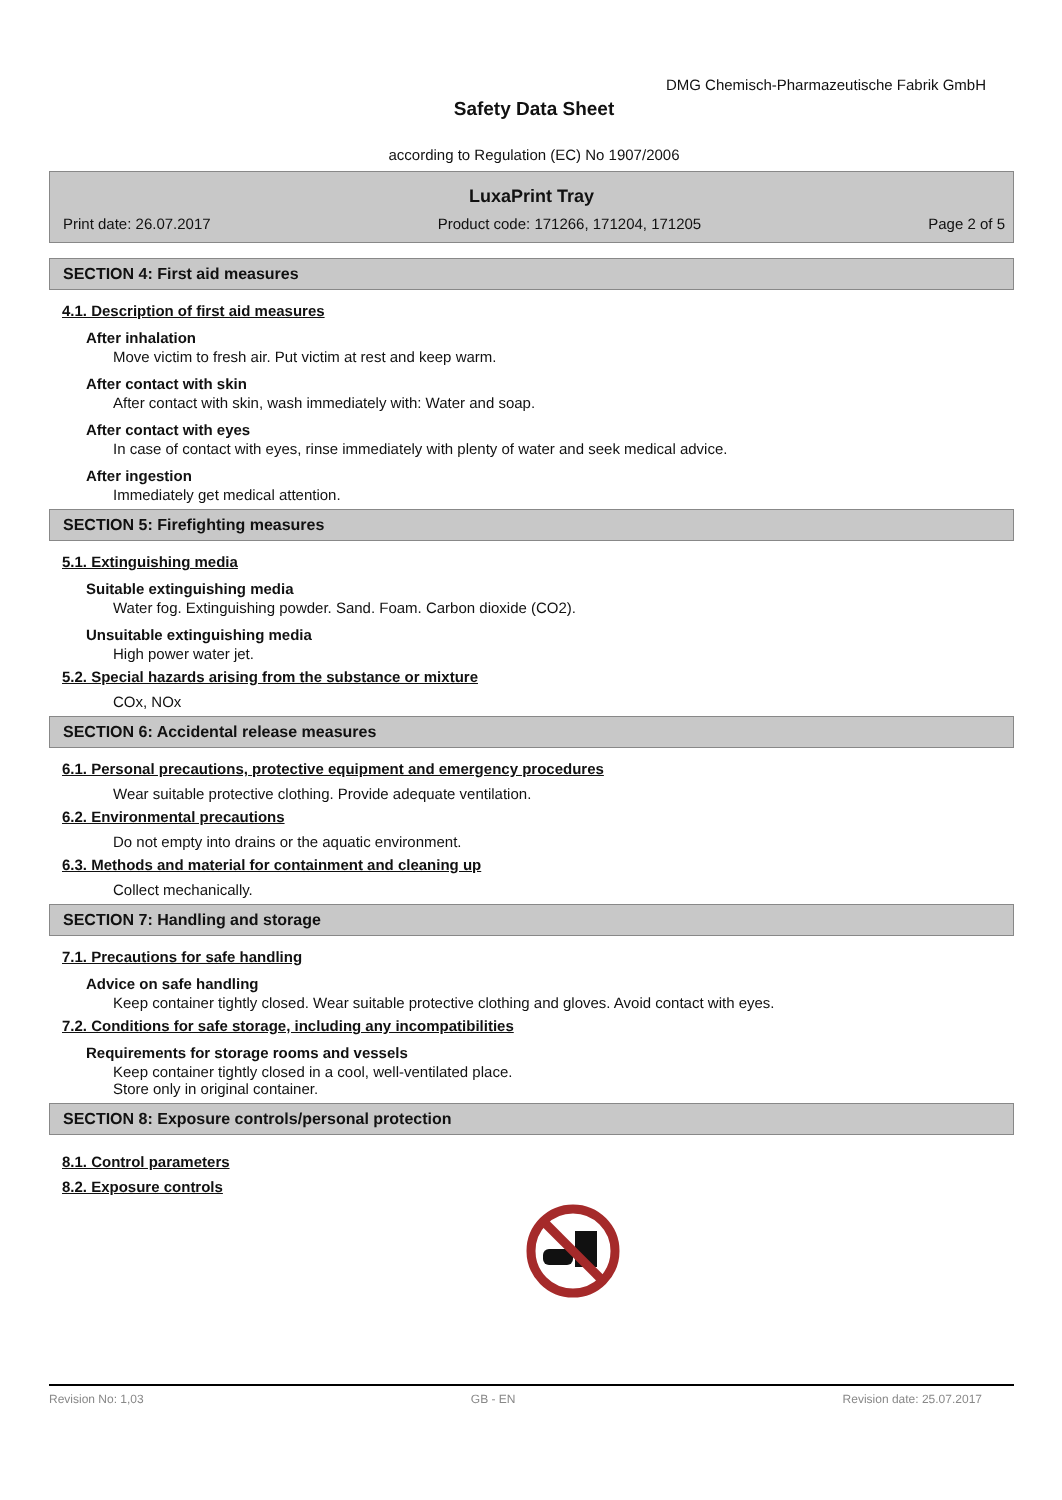DMG Chemisch-Pharmazeutische Fabrik GmbH
Safety Data Sheet
according to Regulation (EC) No 1907/2006
LuxaPrint Tray
Print date: 26.07.2017 Product code: 171266, 171204, 171205 Page 2 of 5
SECTION 4: First aid measures
4.1. Description of first aid measures
After inhalation
Move victim to fresh air. Put victim at rest and keep warm.
After contact with skin
After contact with skin, wash immediately with: Water and soap.
After contact with eyes
In case of contact with eyes, rinse immediately with plenty of water and seek medical advice.
After ingestion
Immediately get medical attention.
SECTION 5: Firefighting measures
5.1. Extinguishing media
Suitable extinguishing media
Water fog. Extinguishing powder. Sand. Foam. Carbon dioxide (CO2).
Unsuitable extinguishing media
High power water jet.
5.2. Special hazards arising from the substance or mixture
COx, NOx
SECTION 6: Accidental release measures
6.1. Personal precautions, protective equipment and emergency procedures
Wear suitable protective clothing. Provide adequate ventilation.
6.2. Environmental precautions
Do not empty into drains or the aquatic environment.
6.3. Methods and material for containment and cleaning up
Collect mechanically.
SECTION 7: Handling and storage
7.1. Precautions for safe handling
Advice on safe handling
Keep container tightly closed. Wear suitable protective clothing and gloves. Avoid contact with eyes.
7.2. Conditions for safe storage, including any incompatibilities
Requirements for storage rooms and vessels
Keep container tightly closed in a cool, well-ventilated place.
Store only in original container.
SECTION 8: Exposure controls/personal protection
8.1. Control parameters
8.2. Exposure controls
Revision No: 1,03 GB - EN Revision date: 25.07.2017